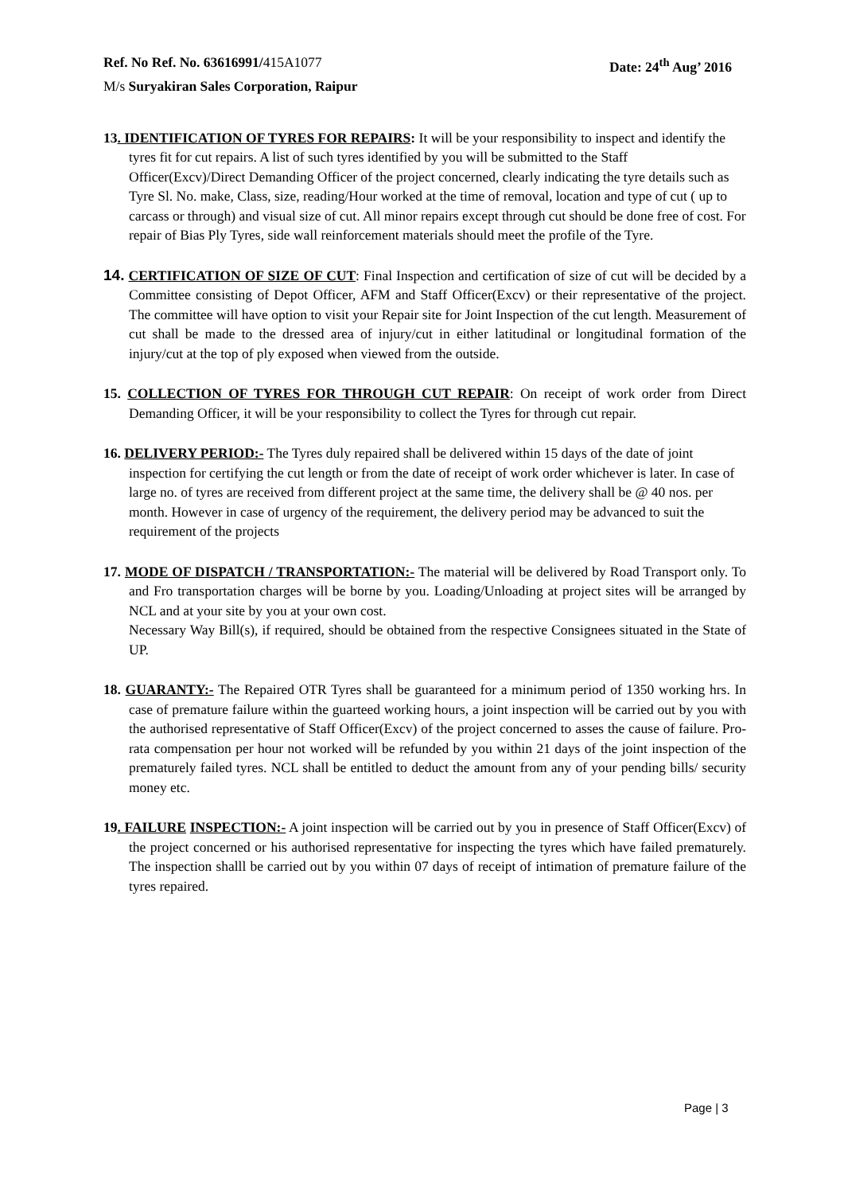Ref. No Ref. No. 63616991/415A1077 Date: 24<sup>th</sup> Aug’ 2016
M/s Suryakiran Sales Corporation, Raipur
13. IDENTIFICATION OF TYRES FOR REPAIRS: It will be your responsibility to inspect and identify the tyres fit for cut repairs. A list of such tyres identified by you will be submitted to the Staff Officer(Excv)/Direct Demanding Officer of the project concerned, clearly indicating the tyre details such as Tyre Sl. No. make, Class, size, reading/Hour worked at the time of removal, location and type of cut ( up to carcass or through) and visual size of cut. All minor repairs except through cut should be done free of cost. For repair of Bias Ply Tyres, side wall reinforcement materials should meet the profile of the Tyre.
14. CERTIFICATION OF SIZE OF CUT: Final Inspection and certification of size of cut will be decided by a Committee consisting of Depot Officer, AFM and Staff Officer(Excv) or their representative of the project. The committee will have option to visit your Repair site for Joint Inspection of the cut length. Measurement of cut shall be made to the dressed area of injury/cut in either latitudinal or longitudinal formation of the injury/cut at the top of ply exposed when viewed from the outside.
15. COLLECTION OF TYRES FOR THROUGH CUT REPAIR: On receipt of work order from Direct Demanding Officer, it will be your responsibility to collect the Tyres for through cut repair.
16. DELIVERY PERIOD:- The Tyres duly repaired shall be delivered within 15 days of the date of joint inspection for certifying the cut length or from the date of receipt of work order whichever is later. In case of large no. of tyres are received from different project at the same time, the delivery shall be @ 40 nos. per month. However in case of urgency of the requirement, the delivery period may be advanced to suit the requirement of the projects
17. MODE OF DISPATCH / TRANSPORTATION:- The material will be delivered by Road Transport only. To and Fro transportation charges will be borne by you. Loading/Unloading at project sites will be arranged by NCL and at your site by you at your own cost.
Necessary Way Bill(s), if required, should be obtained from the respective Consignees situated in the State of UP.
18. GUARANTY:- The Repaired OTR Tyres shall be guaranteed for a minimum period of 1350 working hrs. In case of premature failure within the guarteed working hours, a joint inspection will be carried out by you with the authorised representative of Staff Officer(Excv) of the project concerned to asses the cause of failure. Pro-rata compensation per hour not worked will be refunded by you within 21 days of the joint inspection of the prematurely failed tyres. NCL shall be entitled to deduct the amount from any of your pending bills/ security money etc.
19. FAILURE INSPECTION:- A joint inspection will be carried out by you in presence of Staff Officer(Excv) of the project concerned or his authorised representative for inspecting the tyres which have failed prematurely. The inspection shalll be carried out by you within 07 days of receipt of intimation of premature failure of the tyres repaired.
Page | 3